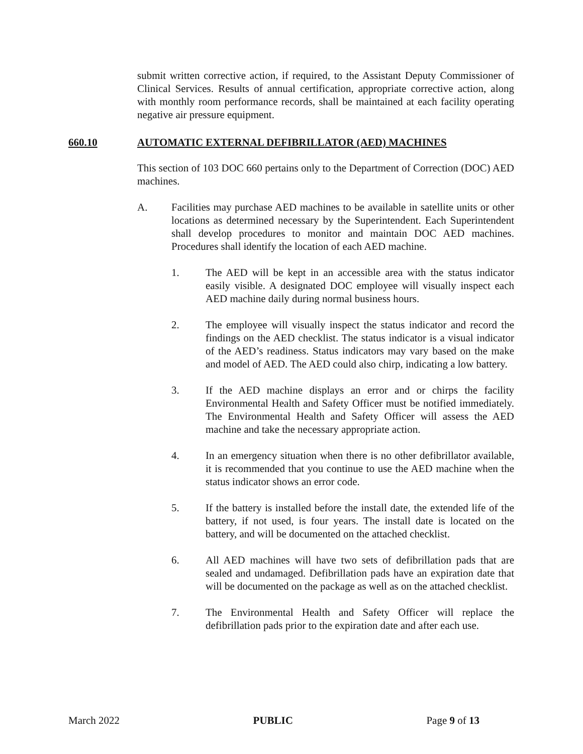submit written corrective action, if required, to the Assistant Deputy Commissioner of Clinical Services. Results of annual certification, appropriate corrective action, along with monthly room performance records, shall be maintained at each facility operating negative air pressure equipment.
660.10 AUTOMATIC EXTERNAL DEFIBRILLATOR (AED) MACHINES
This section of 103 DOC 660 pertains only to the Department of Correction (DOC) AED machines.
A. Facilities may purchase AED machines to be available in satellite units or other locations as determined necessary by the Superintendent. Each Superintendent shall develop procedures to monitor and maintain DOC AED machines. Procedures shall identify the location of each AED machine.
1. The AED will be kept in an accessible area with the status indicator easily visible. A designated DOC employee will visually inspect each AED machine daily during normal business hours.
2. The employee will visually inspect the status indicator and record the findings on the AED checklist. The status indicator is a visual indicator of the AED’s readiness. Status indicators may vary based on the make and model of AED. The AED could also chirp, indicating a low battery.
3. If the AED machine displays an error and or chirps the facility Environmental Health and Safety Officer must be notified immediately. The Environmental Health and Safety Officer will assess the AED machine and take the necessary appropriate action.
4. In an emergency situation when there is no other defibrillator available, it is recommended that you continue to use the AED machine when the status indicator shows an error code.
5. If the battery is installed before the install date, the extended life of the battery, if not used, is four years. The install date is located on the battery, and will be documented on the attached checklist.
6. All AED machines will have two sets of defibrillation pads that are sealed and undamaged. Defibrillation pads have an expiration date that will be documented on the package as well as on the attached checklist.
7. The Environmental Health and Safety Officer will replace the defibrillation pads prior to the expiration date and after each use.
March 2022 PUBLIC Page 9 of 13